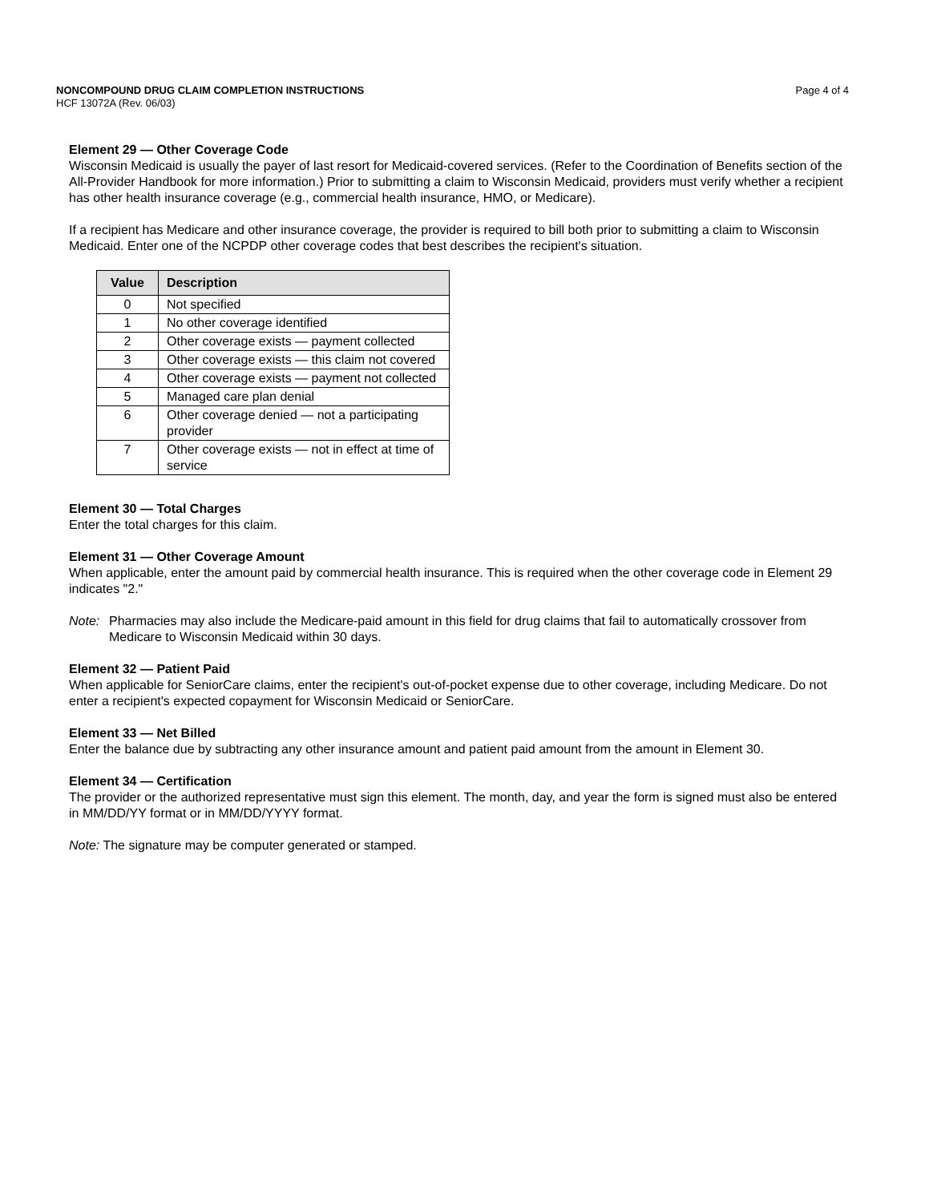NONCOMPOUND DRUG CLAIM COMPLETION INSTRUCTIONS Page 4 of 4
HCF 13072A (Rev. 06/03)
Element 29 — Other Coverage Code
Wisconsin Medicaid is usually the payer of last resort for Medicaid-covered services. (Refer to the Coordination of Benefits section of the All-Provider Handbook for more information.) Prior to submitting a claim to Wisconsin Medicaid, providers must verify whether a recipient has other health insurance coverage (e.g., commercial health insurance, HMO, or Medicare).
If a recipient has Medicare and other insurance coverage, the provider is required to bill both prior to submitting a claim to Wisconsin Medicaid. Enter one of the NCPDP other coverage codes that best describes the recipient's situation.
| Value | Description |
| --- | --- |
| 0 | Not specified |
| 1 | No other coverage identified |
| 2 | Other coverage exists — payment collected |
| 3 | Other coverage exists — this claim not covered |
| 4 | Other coverage exists — payment not collected |
| 5 | Managed care plan denial |
| 6 | Other coverage denied — not a participating provider |
| 7 | Other coverage exists — not in effect at time of service |
Element 30 — Total Charges
Enter the total charges for this claim.
Element 31 — Other Coverage Amount
When applicable, enter the amount paid by commercial health insurance. This is required when the other coverage code in Element 29 indicates "2."
Note: Pharmacies may also include the Medicare-paid amount in this field for drug claims that fail to automatically crossover from Medicare to Wisconsin Medicaid within 30 days.
Element 32 — Patient Paid
When applicable for SeniorCare claims, enter the recipient's out-of-pocket expense due to other coverage, including Medicare. Do not enter a recipient's expected copayment for Wisconsin Medicaid or SeniorCare.
Element 33 — Net Billed
Enter the balance due by subtracting any other insurance amount and patient paid amount from the amount in Element 30.
Element 34 — Certification
The provider or the authorized representative must sign this element. The month, day, and year the form is signed must also be entered in MM/DD/YY format or in MM/DD/YYYY format.
Note: The signature may be computer generated or stamped.